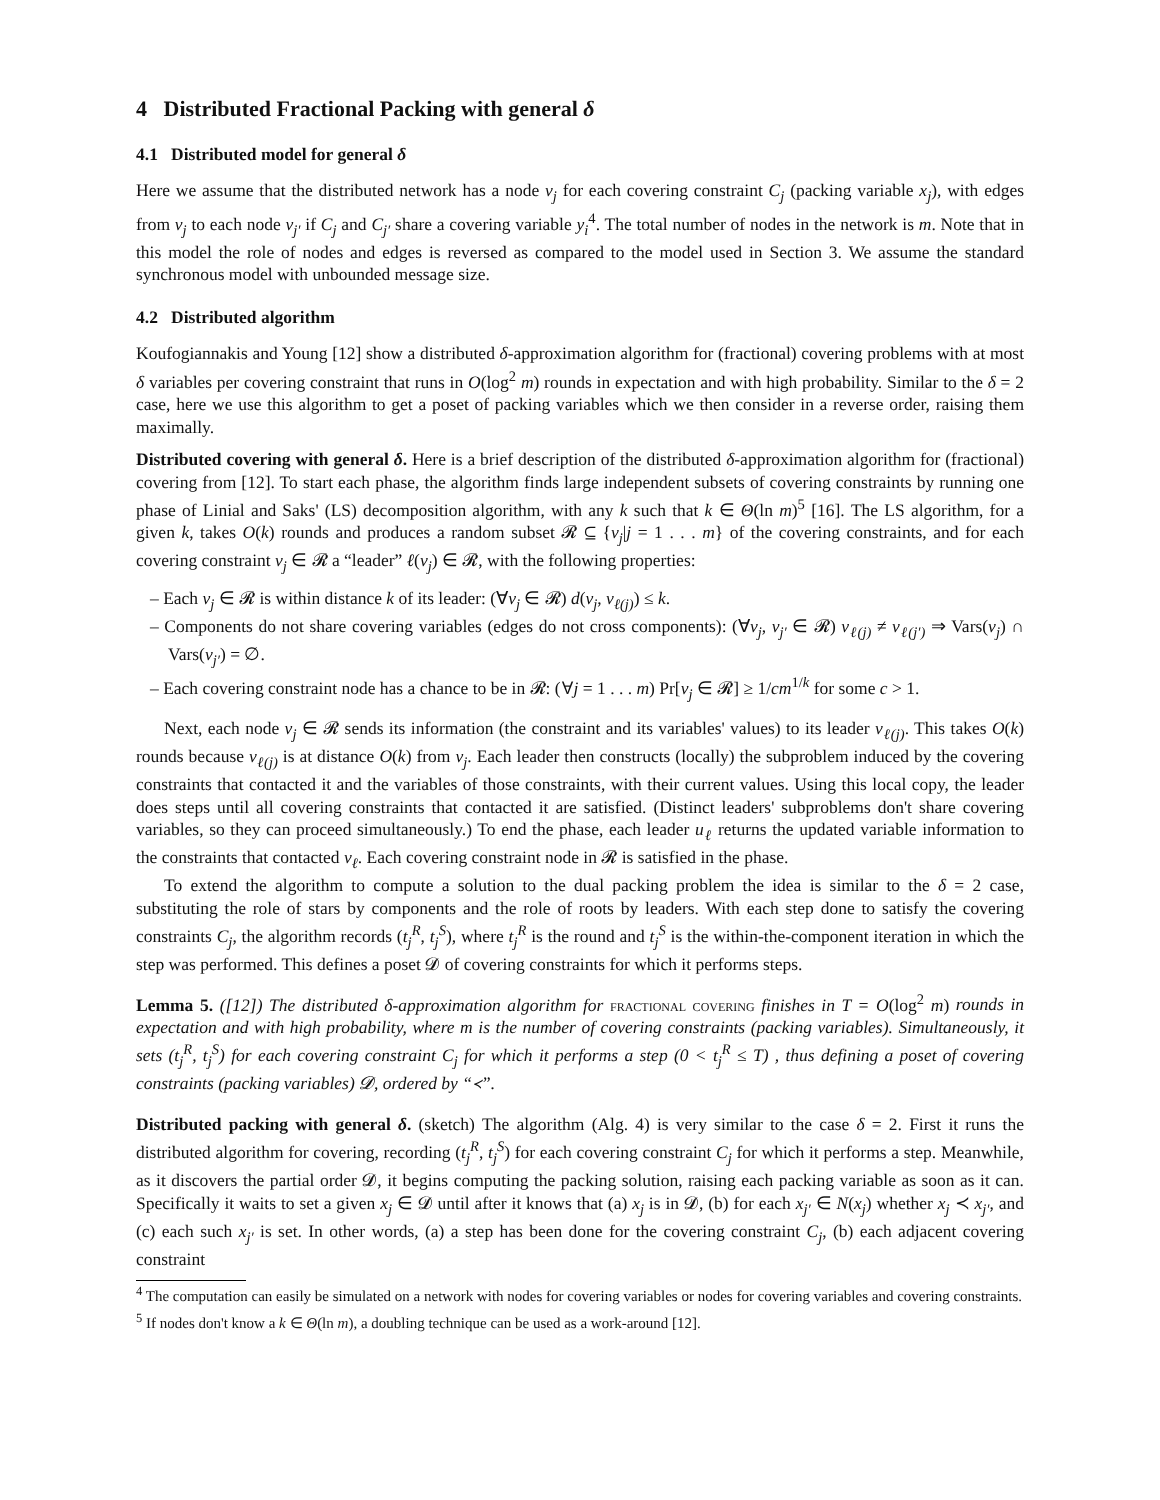4 Distributed Fractional Packing with general δ
4.1 Distributed model for general δ
Here we assume that the distributed network has a node v<sub>j</sub> for each covering constraint C<sub>j</sub> (packing variable x<sub>j</sub>), with edges from v<sub>j</sub> to each node v<sub>j′</sub> if C<sub>j</sub> and C<sub>j′</sub> share a covering variable y<sub>i</sub><sup>4</sup>. The total number of nodes in the network is m. Note that in this model the role of nodes and edges is reversed as compared to the model used in Section 3. We assume the standard synchronous model with unbounded message size.
4.2 Distributed algorithm
Koufogiannakis and Young [12] show a distributed δ-approximation algorithm for (fractional) covering problems with at most δ variables per covering constraint that runs in O(log<sup>2</sup> m) rounds in expectation and with high probability. Similar to the δ = 2 case, here we use this algorithm to get a poset of packing variables which we then consider in a reverse order, raising them maximally.
Distributed covering with general δ. Here is a brief description of the distributed δ-approximation algorithm for (fractional) covering from [12]. To start each phase, the algorithm finds large independent subsets of covering constraints by running one phase of Linial and Saks' (LS) decomposition algorithm, with any k such that k ∈ Θ(ln m)<sup>5</sup> [16]. The LS algorithm, for a given k, takes O(k) rounds and produces a random subset 𝓡 ⊆ {v<sub>j</sub>|j = 1 . . . m} of the covering constraints, and for each covering constraint v<sub>j</sub> ∈ 𝓡 a “leader” ℓ(v<sub>j</sub>) ∈ 𝓡, with the following properties:
– Each v<sub>j</sub> ∈ 𝓡 is within distance k of its leader: (∀v<sub>j</sub> ∈ 𝓡) d(v<sub>j</sub>, v<sub>ℓ(j)</sub>) ≤ k.
– Components do not share covering variables (edges do not cross components): (∀v<sub>j</sub>, v<sub>j′</sub> ∈ 𝓡) v<sub>ℓ(j)</sub> ≠ v<sub>ℓ(j′)</sub> ⇒ Vars(v<sub>j</sub>) ∩ Vars(v<sub>j′</sub>) = ∅.
– Each covering constraint node has a chance to be in 𝓡: (∀j = 1 . . . m) Pr[v<sub>j</sub> ∈ 𝓡] ≥ 1/cm<sup>1/k</sup> for some c > 1.
Next, each node v<sub>j</sub> ∈ 𝓡 sends its information (the constraint and its variables' values) to its leader v<sub>ℓ(j)</sub>. This takes O(k) rounds because v<sub>ℓ(j)</sub> is at distance O(k) from v<sub>j</sub>. Each leader then constructs (locally) the subproblem induced by the covering constraints that contacted it and the variables of those constraints, with their current values. Using this local copy, the leader does steps until all covering constraints that contacted it are satisfied. (Distinct leaders' subproblems don't share covering variables, so they can proceed simultaneously.) To end the phase, each leader u<sub>ℓ</sub> returns the updated variable information to the constraints that contacted v<sub>ℓ</sub>. Each covering constraint node in 𝓡 is satisfied in the phase.
To extend the algorithm to compute a solution to the dual packing problem the idea is similar to the δ = 2 case, substituting the role of stars by components and the role of roots by leaders. With each step done to satisfy the covering constraints C<sub>j</sub>, the algorithm records (t<sub>j</sub><sup>R</sup>, t<sub>j</sub><sup>S</sup>), where t<sub>j</sub><sup>R</sup> is the round and t<sub>j</sub><sup>S</sup> is the within-the-component iteration in which the step was performed. This defines a poset 𝓓 of covering constraints for which it performs steps.
Lemma 5. ([12]) The distributed δ-approximation algorithm for fractional covering finishes in T = O(log<sup>2</sup> m) rounds in expectation and with high probability, where m is the number of covering constraints (packing variables). Simultaneously, it sets (t<sub>j</sub><sup>R</sup>, t<sub>j</sub><sup>S</sup>) for each covering constraint C<sub>j</sub> for which it performs a step (0 < t<sub>j</sub><sup>R</sup> ≤ T) , thus defining a poset of covering constraints (packing variables) 𝓓, ordered by “≺”.
Distributed packing with general δ. (sketch) The algorithm (Alg. 4) is very similar to the case δ = 2. First it runs the distributed algorithm for covering, recording (t<sub>j</sub><sup>R</sup>, t<sub>j</sub><sup>S</sup>) for each covering constraint C<sub>j</sub> for which it performs a step. Meanwhile, as it discovers the partial order 𝓓, it begins computing the packing solution, raising each packing variable as soon as it can. Specifically it waits to set a given x<sub>j</sub> ∈ 𝓓 until after it knows that (a) x<sub>j</sub> is in 𝓓, (b) for each x<sub>j′</sub> ∈ N(x<sub>j</sub>) whether x<sub>j</sub> ≺ x<sub>j′</sub>, and (c) each such x<sub>j′</sub> is set. In other words, (a) a step has been done for the covering constraint C<sub>j</sub>, (b) each adjacent covering constraint
<sup>4</sup> The computation can easily be simulated on a network with nodes for covering variables or nodes for covering variables and covering constraints.
<sup>5</sup> If nodes don't know a k ∈ Θ(ln m), a doubling technique can be used as a work-around [12].